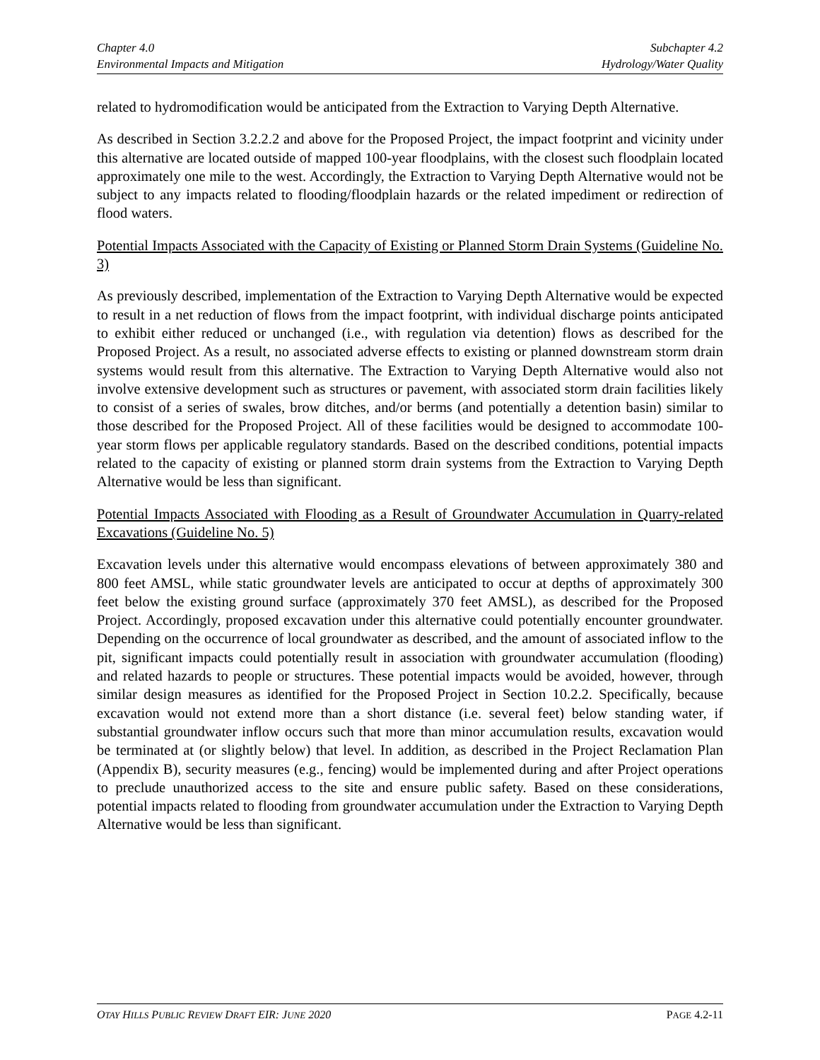Chapter 4.0
Environmental Impacts and Mitigation
Subchapter 4.2
Hydrology/Water Quality
related to hydromodification would be anticipated from the Extraction to Varying Depth Alternative.
As described in Section 3.2.2.2 and above for the Proposed Project, the impact footprint and vicinity under this alternative are located outside of mapped 100-year floodplains, with the closest such floodplain located approximately one mile to the west. Accordingly, the Extraction to Varying Depth Alternative would not be subject to any impacts related to flooding/floodplain hazards or the related impediment or redirection of flood waters.
Potential Impacts Associated with the Capacity of Existing or Planned Storm Drain Systems (Guideline No. 3)
As previously described, implementation of the Extraction to Varying Depth Alternative would be expected to result in a net reduction of flows from the impact footprint, with individual discharge points anticipated to exhibit either reduced or unchanged (i.e., with regulation via detention) flows as described for the Proposed Project. As a result, no associated adverse effects to existing or planned downstream storm drain systems would result from this alternative. The Extraction to Varying Depth Alternative would also not involve extensive development such as structures or pavement, with associated storm drain facilities likely to consist of a series of swales, brow ditches, and/or berms (and potentially a detention basin) similar to those described for the Proposed Project. All of these facilities would be designed to accommodate 100-year storm flows per applicable regulatory standards. Based on the described conditions, potential impacts related to the capacity of existing or planned storm drain systems from the Extraction to Varying Depth Alternative would be less than significant.
Potential Impacts Associated with Flooding as a Result of Groundwater Accumulation in Quarry-related Excavations (Guideline No. 5)
Excavation levels under this alternative would encompass elevations of between approximately 380 and 800 feet AMSL, while static groundwater levels are anticipated to occur at depths of approximately 300 feet below the existing ground surface (approximately 370 feet AMSL), as described for the Proposed Project. Accordingly, proposed excavation under this alternative could potentially encounter groundwater. Depending on the occurrence of local groundwater as described, and the amount of associated inflow to the pit, significant impacts could potentially result in association with groundwater accumulation (flooding) and related hazards to people or structures. These potential impacts would be avoided, however, through similar design measures as identified for the Proposed Project in Section 10.2.2. Specifically, because excavation would not extend more than a short distance (i.e. several feet) below standing water, if substantial groundwater inflow occurs such that more than minor accumulation results, excavation would be terminated at (or slightly below) that level. In addition, as described in the Project Reclamation Plan (Appendix B), security measures (e.g., fencing) would be implemented during and after Project operations to preclude unauthorized access to the site and ensure public safety. Based on these considerations, potential impacts related to flooding from groundwater accumulation under the Extraction to Varying Depth Alternative would be less than significant.
OTAY HILLS PUBLIC REVIEW DRAFT EIR: JUNE 2020
PAGE 4.2-11